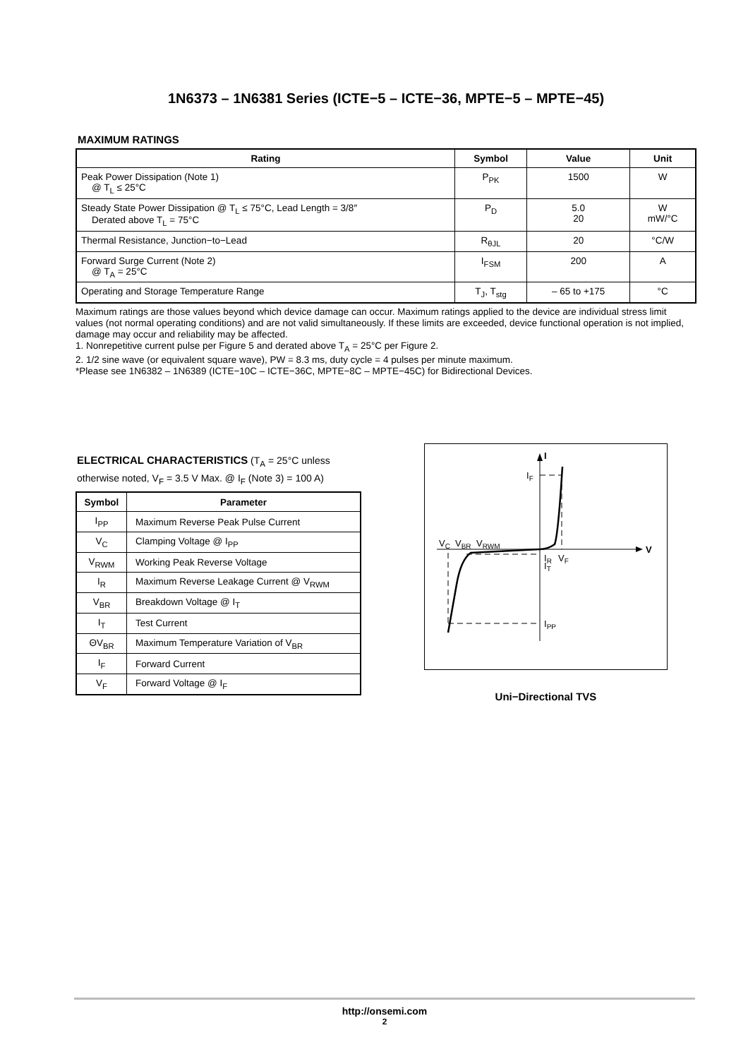1N6373 – 1N6381 Series (ICTE−5 – ICTE−36, MPTE−5 – MPTE−45)
MAXIMUM RATINGS
| Rating | Symbol | Value | Unit |
| --- | --- | --- | --- |
| Peak Power Dissipation (Note 1) @ T<sub>L</sub> ≤ 25°C | P<sub>PK</sub> | 1500 | W |
| Steady State Power Dissipation @ T<sub>L</sub> ≤ 75°C, Lead Length = 3/8″ Derated above T<sub>L</sub> = 75°C | P<sub>D</sub> | 5.0 20 | W mW/°C |
| Thermal Resistance, Junction−to−Lead | R<sub>θJL</sub> | 20 | °C/W |
| Forward Surge Current (Note 2) @ T<sub>A</sub> = 25°C | I<sub>FSM</sub> | 200 | A |
| Operating and Storage Temperature Range | T<sub>J</sub>, T<sub>stg</sub> | – 65 to +175 | °C |
Maximum ratings are those values beyond which device damage can occur. Maximum ratings applied to the device are individual stress limit values (not normal operating conditions) and are not valid simultaneously. If these limits are exceeded, device functional operation is not implied, damage may occur and reliability may be affected.
1. Nonrepetitive current pulse per Figure 5 and derated above T<sub>A</sub> = 25°C per Figure 2.
2. 1/2 sine wave (or equivalent square wave), PW = 8.3 ms, duty cycle = 4 pulses per minute maximum.
*Please see 1N6382 – 1N6389 (ICTE−10C – ICTE−36C, MPTE−8C – MPTE−45C) for Bidirectional Devices.
ELECTRICAL CHARACTERISTICS (T<sub>A</sub> = 25°C unless otherwise noted, V<sub>F</sub> = 3.5 V Max. @ I<sub>F</sub> (Note 3) = 100 A)
| Symbol | Parameter |
| --- | --- |
| I<sub>PP</sub> | Maximum Reverse Peak Pulse Current |
| V<sub>C</sub> | Clamping Voltage @ I<sub>PP</sub> |
| V<sub>RWM</sub> | Working Peak Reverse Voltage |
| I<sub>R</sub> | Maximum Reverse Leakage Current @ V<sub>RWM</sub> |
| V<sub>BR</sub> | Breakdown Voltage @ I<sub>T</sub> |
| I<sub>T</sub> | Test Current |
| ΘV<sub>BR</sub> | Maximum Temperature Variation of V<sub>BR</sub> |
| I<sub>F</sub> | Forward Current |
| V<sub>F</sub> | Forward Voltage @ I<sub>F</sub> |
V
I
IF
VC
VBR
VRWM
IR
IT
VF
IPP
Uni−Directional TVS
http://onsemi.com
2